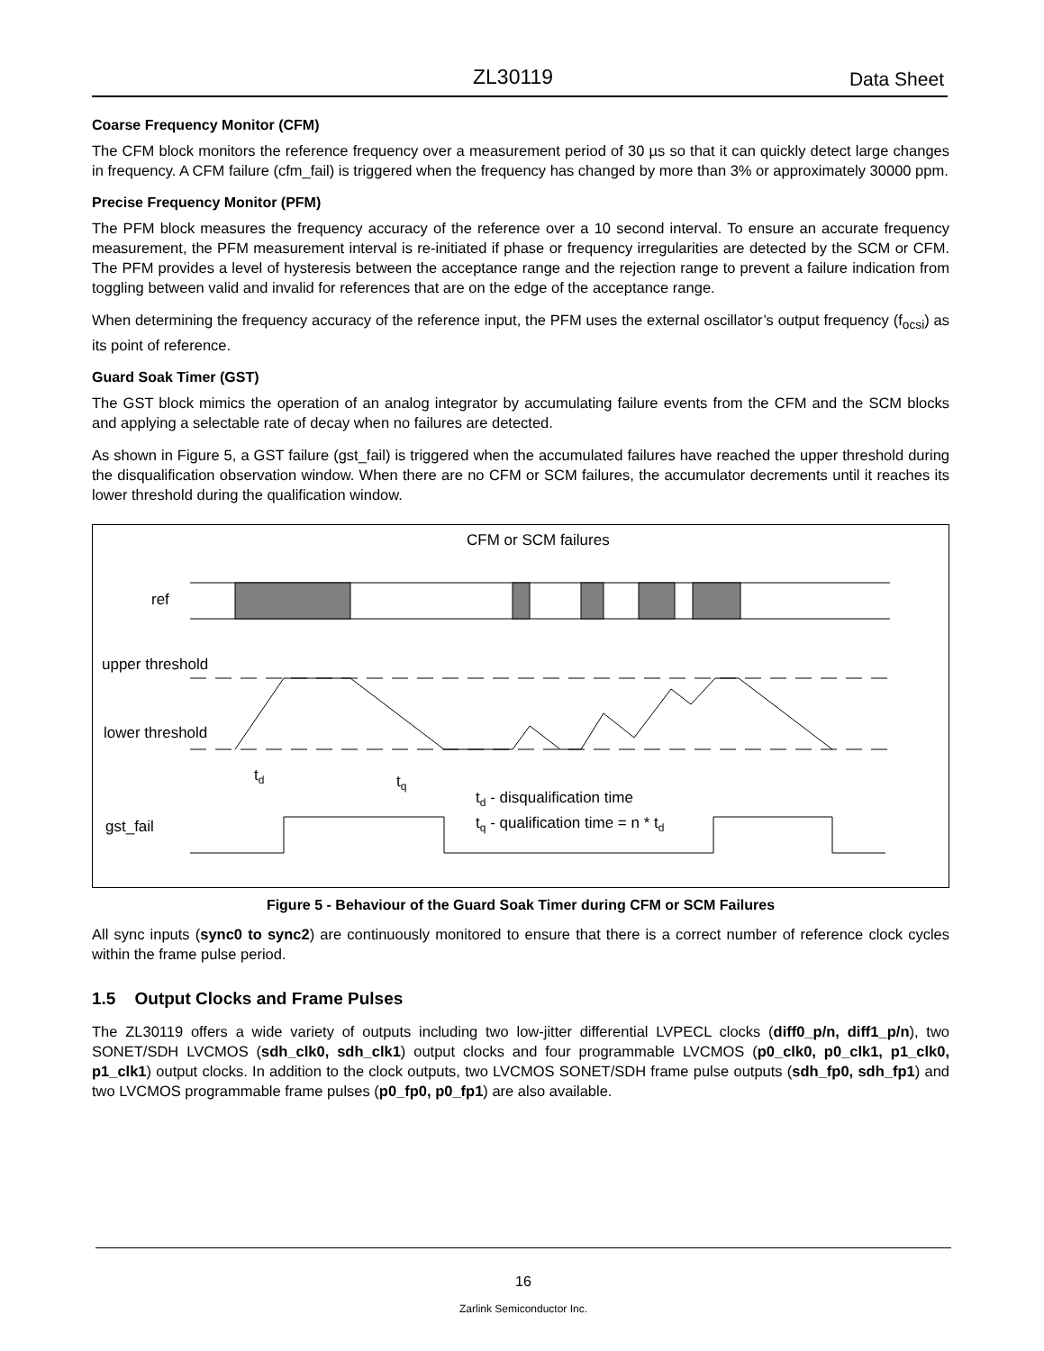ZL30119 Data Sheet
Coarse Frequency Monitor (CFM)
The CFM block monitors the reference frequency over a measurement period of 30 µs so that it can quickly detect large changes in frequency. A CFM failure (cfm_fail) is triggered when the frequency has changed by more than 3% or approximately 30000 ppm.
Precise Frequency Monitor (PFM)
The PFM block measures the frequency accuracy of the reference over a 10 second interval. To ensure an accurate frequency measurement, the PFM measurement interval is re-initiated if phase or frequency irregularities are detected by the SCM or CFM. The PFM provides a level of hysteresis between the acceptance range and the rejection range to prevent a failure indication from toggling between valid and invalid for references that are on the edge of the acceptance range.
When determining the frequency accuracy of the reference input, the PFM uses the external oscillator’s output frequency (f<sub>ocsi</sub>) as its point of reference.
Guard Soak Timer (GST)
The GST block mimics the operation of an analog integrator by accumulating failure events from the CFM and the SCM blocks and applying a selectable rate of decay when no failures are detected.
As shown in Figure 5, a GST failure (gst_fail) is triggered when the accumulated failures have reached the upper threshold during the disqualification observation window. When there are no CFM or SCM failures, the accumulator decrements until it reaches its lower threshold during the qualification window.
CFM or SCM failures
ref
upper threshold
lower threshold
gst_fail
td
tq
td - disqualification time
tq - qualification time = n * td
Figure 5 - Behaviour of the Guard Soak Timer during CFM or SCM Failures
All sync inputs (sync0 to sync2) are continuously monitored to ensure that there is a correct number of reference clock cycles within the frame pulse period.
1.5 Output Clocks and Frame Pulses
The ZL30119 offers a wide variety of outputs including two low-jitter differential LVPECL clocks (diff0_p/n, diff1_p/n), two SONET/SDH LVCMOS (sdh_clk0, sdh_clk1) output clocks and four programmable LVCMOS (p0_clk0, p0_clk1, p1_clk0, p1_clk1) output clocks. In addition to the clock outputs, two LVCMOS SONET/SDH frame pulse outputs (sdh_fp0, sdh_fp1) and two LVCMOS programmable frame pulses (p0_fp0, p0_fp1) are also available.
16
Zarlink Semiconductor Inc.